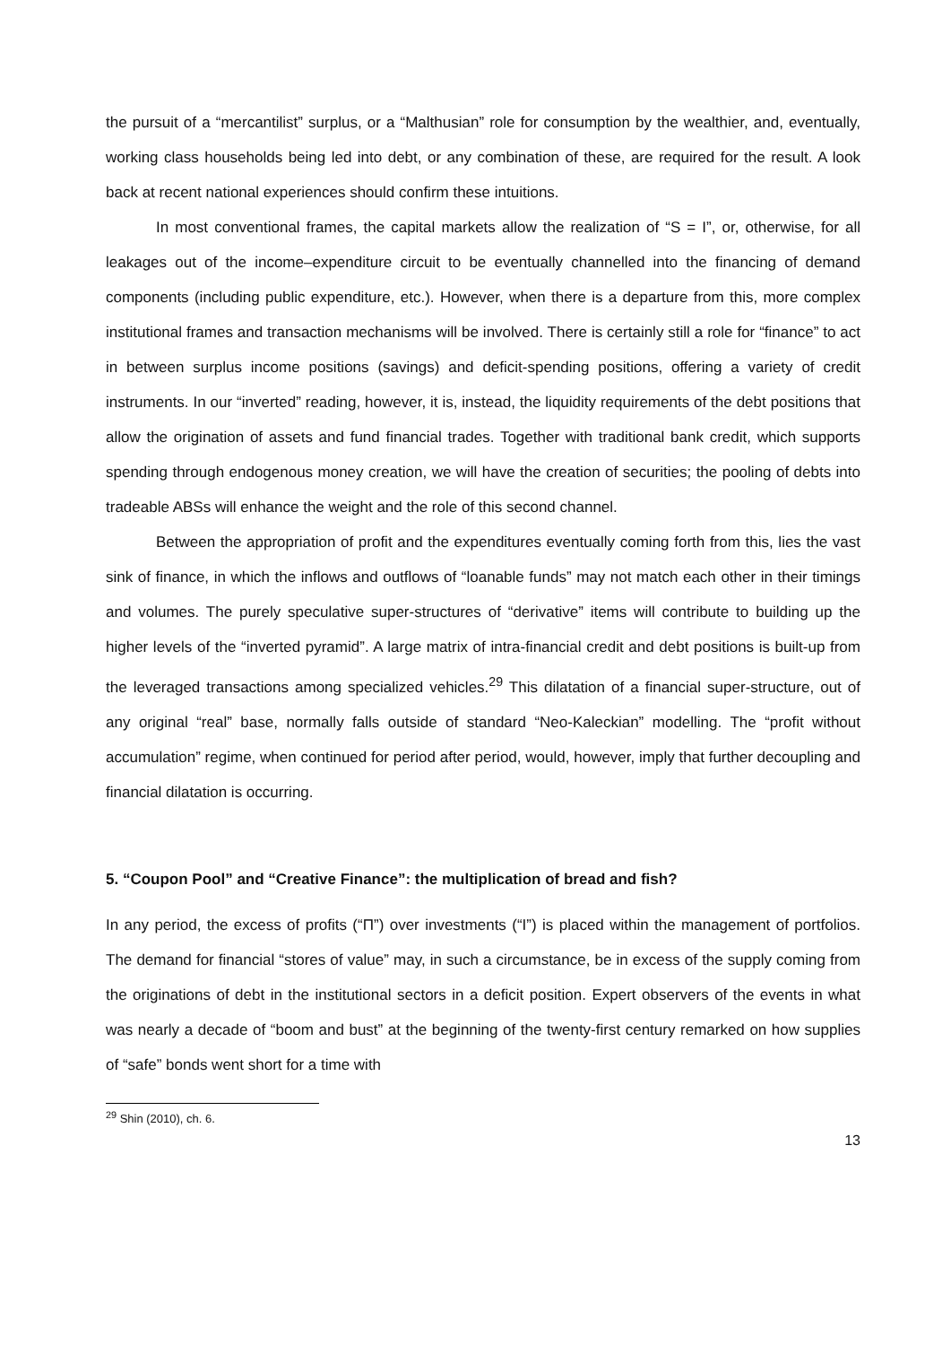the pursuit of a “mercantilist” surplus, or a “Malthusian” role for consumption by the wealthier, and, eventually, working class households being led into debt, or any combination of these, are required for the result. A look back at recent national experiences should confirm these intuitions.
In most conventional frames, the capital markets allow the realization of “S = I”, or, otherwise, for all leakages out of the income–expenditure circuit to be eventually channelled into the financing of demand components (including public expenditure, etc.). However, when there is a departure from this, more complex institutional frames and transaction mechanisms will be involved. There is certainly still a role for “finance” to act in between surplus income positions (savings) and deficit-spending positions, offering a variety of credit instruments. In our “inverted” reading, however, it is, instead, the liquidity requirements of the debt positions that allow the origination of assets and fund financial trades. Together with traditional bank credit, which supports spending through endogenous money creation, we will have the creation of securities; the pooling of debts into tradeable ABSs will enhance the weight and the role of this second channel.
Between the appropriation of profit and the expenditures eventually coming forth from this, lies the vast sink of finance, in which the inflows and outflows of “loanable funds” may not match each other in their timings and volumes. The purely speculative super-structures of “derivative” items will contribute to building up the higher levels of the “inverted pyramid”. A large matrix of intra-financial credit and debt positions is built-up from the leveraged transactions among specialized vehicles.<sup>29</sup> This dilatation of a financial super-structure, out of any original “real” base, normally falls outside of standard “Neo-Kaleckian” modelling. The “profit without accumulation” regime, when continued for period after period, would, however, imply that further decoupling and financial dilatation is occurring.
5. “Coupon Pool” and “Creative Finance”: the multiplication of bread and fish?
In any period, the excess of profits (“Π”) over investments (“I”) is placed within the management of portfolios. The demand for financial “stores of value” may, in such a circumstance, be in excess of the supply coming from the originations of debt in the institutional sectors in a deficit position. Expert observers of the events in what was nearly a decade of “boom and bust” at the beginning of the twenty-first century remarked on how supplies of “safe” bonds went short for a time with
<sup>29</sup> Shin (2010), ch. 6.
13